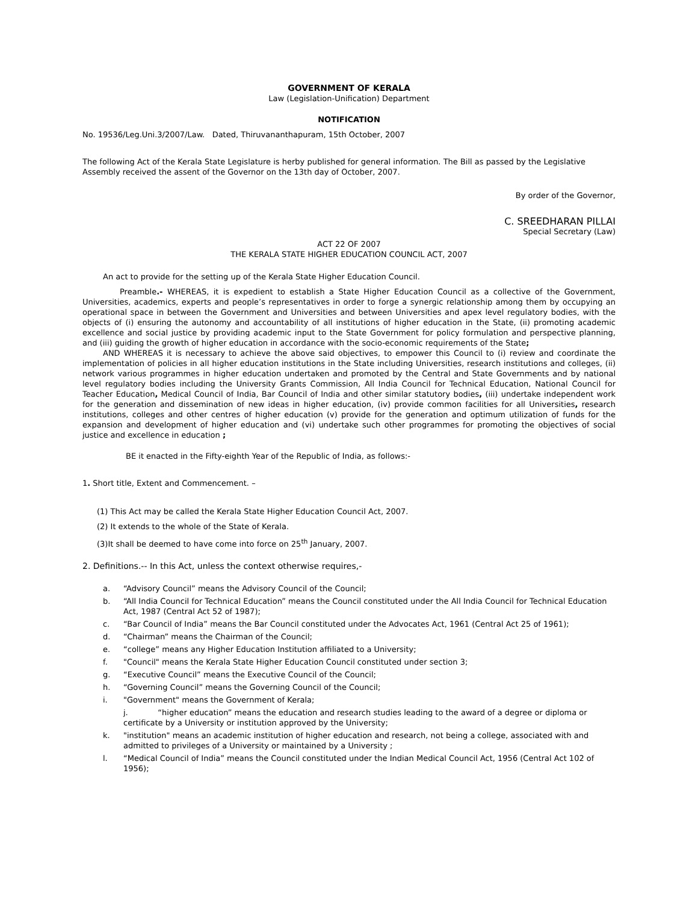GOVERNMENT OF KERALA
Law (Legislation-Unification) Department
NOTIFICATION
No. 19536/Leg.Uni.3/2007/Law. Dated, Thiruvananthapuram, 15th October, 2007
The following Act of the Kerala State Legislature is herby published for general information. The Bill as passed by the Legislative Assembly received the assent of the Governor on the 13th day of October, 2007.
By order of the Governor,
C. SREEDHARAN PILLAI
Special Secretary (Law)
ACT 22 OF 2007
THE KERALA STATE HIGHER EDUCATION COUNCIL ACT, 2007
An act to provide for the setting up of the Kerala State Higher Education Council.
Preamble.- WHEREAS, it is expedient to establish a State Higher Education Council as a collective of the Government, Universities, academics, experts and people’s representatives in order to forge a synergic relationship among them by occupying an operational space in between the Government and Universities and between Universities and apex level regulatory bodies, with the objects of (i) ensuring the autonomy and accountability of all institutions of higher education in the State, (ii) promoting academic excellence and social justice by providing academic input to the State Government for policy formulation and perspective planning, and (iii) guiding the growth of higher education in accordance with the socio-economic requirements of the State;
AND WHEREAS it is necessary to achieve the above said objectives, to empower this Council to (i) review and coordinate the implementation of policies in all higher education institutions in the State including Universities, research institutions and colleges, (ii) network various programmes in higher education undertaken and promoted by the Central and State Governments and by national level regulatory bodies including the University Grants Commission, All India Council for Technical Education, National Council for Teacher Education, Medical Council of India, Bar Council of India and other similar statutory bodies, (iii) undertake independent work for the generation and dissemination of new ideas in higher education, (iv) provide common facilities for all Universities, research institutions, colleges and other centres of higher education (v) provide for the generation and optimum utilization of funds for the expansion and development of higher education and (vi) undertake such other programmes for promoting the objectives of social justice and excellence in education ;
BE it enacted in the Fifty-eighth Year of the Republic of India, as follows:-
1. Short title, Extent and Commencement. –
(1) This Act may be called the Kerala State Higher Education Council Act, 2007.
(2) It extends to the whole of the State of Kerala.
(3)It shall be deemed to have come into force on 25<sup>th</sup> January, 2007.
2. Definitions.-- In this Act, unless the context otherwise requires,-
a. “Advisory Council” means the Advisory Council of the Council;
b. “All India Council for Technical Education” means the Council constituted under the All India Council for Technical Education Act, 1987 (Central Act 52 of 1987);
c. “Bar Council of India” means the Bar Council constituted under the Advocates Act, 1961 (Central Act 25 of 1961);
d. “Chairman” means the Chairman of the Council;
e. “college” means any Higher Education Institution affiliated to a University;
f. "Council" means the Kerala State Higher Education Council constituted under section 3;
g. “Executive Council” means the Executive Council of the Council;
h. “Governing Council” means the Governing Council of the Council;
i. "Government" means the Government of Kerala;
j. “higher education” means the education and research studies leading to the award of a degree or diploma or certificate by a University or institution approved by the University;
k. "institution" means an academic institution of higher education and research, not being a college, associated with and admitted to privileges of a University or maintained by a University ;
l. “Medical Council of India” means the Council constituted under the Indian Medical Council Act, 1956 (Central Act 102 of 1956);